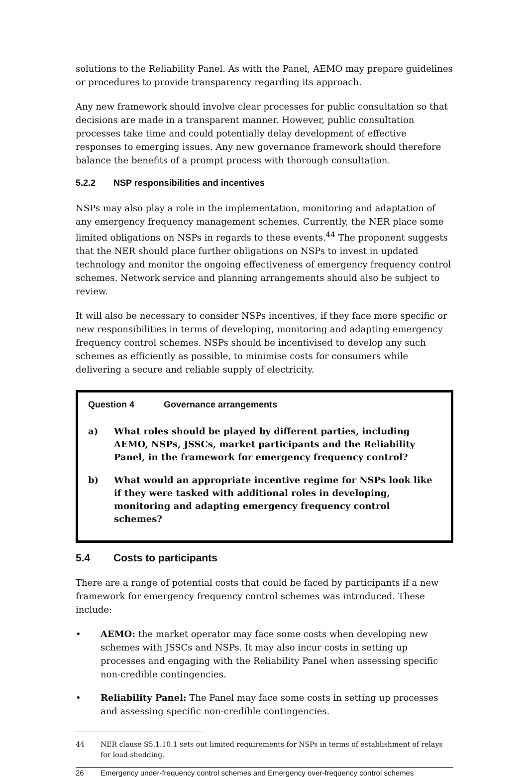solutions to the Reliability Panel. As with the Panel, AEMO may prepare guidelines or procedures to provide transparency regarding its approach.
Any new framework should involve clear processes for public consultation so that decisions are made in a transparent manner. However, public consultation processes take time and could potentially delay development of effective responses to emerging issues. Any new governance framework should therefore balance the benefits of a prompt process with thorough consultation.
5.2.2 NSP responsibilities and incentives
NSPs may also play a role in the implementation, monitoring and adaptation of any emergency frequency management schemes. Currently, the NER place some limited obligations on NSPs in regards to these events.<sup>44</sup> The proponent suggests that the NER should place further obligations on NSPs to invest in updated technology and monitor the ongoing effectiveness of emergency frequency control schemes. Network service and planning arrangements should also be subject to review.
It will also be necessary to consider NSPs incentives, if they face more specific or new responsibilities in terms of developing, monitoring and adapting emergency frequency control schemes. NSPs should be incentivised to develop any such schemes as efficiently as possible, to minimise costs for consumers while delivering a secure and reliable supply of electricity.
Question 4 Governance arrangements
a) What roles should be played by different parties, including AEMO, NSPs, JSSCs, market participants and the Reliability Panel, in the framework for emergency frequency control?
b) What would an appropriate incentive regime for NSPs look like if they were tasked with additional roles in developing, monitoring and adapting emergency frequency control schemes?
5.4 Costs to participants
There are a range of potential costs that could be faced by participants if a new framework for emergency frequency control schemes was introduced. These include:
• AEMO: the market operator may face some costs when developing new schemes with JSSCs and NSPs. It may also incur costs in setting up processes and engaging with the Reliability Panel when assessing specific non-credible contingencies.
• Reliability Panel: The Panel may face some costs in setting up processes and assessing specific non-credible contingencies.
44 NER clause S5.1.10.1 sets out limited requirements for NSPs in terms of establishment of relays for load shedding.
26 Emergency under-frequency control schemes and Emergency over-frequency control schemes